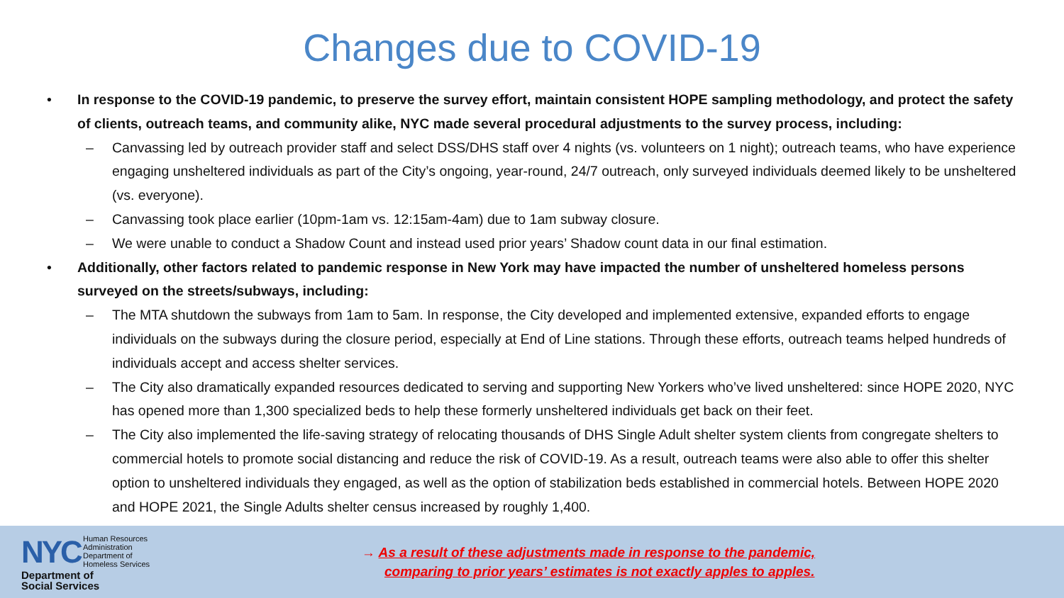Changes due to COVID-19
• In response to the COVID-19 pandemic, to preserve the survey effort, maintain consistent HOPE sampling methodology, and protect the safety of clients, outreach teams, and community alike, NYC made several procedural adjustments to the survey process, including:
– Canvassing led by outreach provider staff and select DSS/DHS staff over 4 nights (vs. volunteers on 1 night); outreach teams, who have experience engaging unsheltered individuals as part of the City’s ongoing, year-round, 24/7 outreach, only surveyed individuals deemed likely to be unsheltered (vs. everyone).
– Canvassing took place earlier (10pm-1am vs. 12:15am-4am) due to 1am subway closure.
– We were unable to conduct a Shadow Count and instead used prior years’ Shadow count data in our final estimation.
• Additionally, other factors related to pandemic response in New York may have impacted the number of unsheltered homeless persons surveyed on the streets/subways, including:
– The MTA shutdown the subways from 1am to 5am. In response, the City developed and implemented extensive, expanded efforts to engage individuals on the subways during the closure period, especially at End of Line stations. Through these efforts, outreach teams helped hundreds of individuals accept and access shelter services.
– The City also dramatically expanded resources dedicated to serving and supporting New Yorkers who’ve lived unsheltered: since HOPE 2020, NYC has opened more than 1,300 specialized beds to help these formerly unsheltered individuals get back on their feet.
– The City also implemented the life-saving strategy of relocating thousands of DHS Single Adult shelter system clients from congregate shelters to commercial hotels to promote social distancing and reduce the risk of COVID-19. As a result, outreach teams were also able to offer this shelter option to unsheltered individuals they engaged, as well as the option of stabilization beds established in commercial hotels. Between HOPE 2020 and HOPE 2021, the Single Adults shelter census increased by roughly 1,400.
NYC Human Resources
Administration
Department of
Homeless Services
Department of
Social Services
→ As a result of these adjustments made in response to the pandemic,
comparing to prior years’ estimates is not exactly apples to apples.